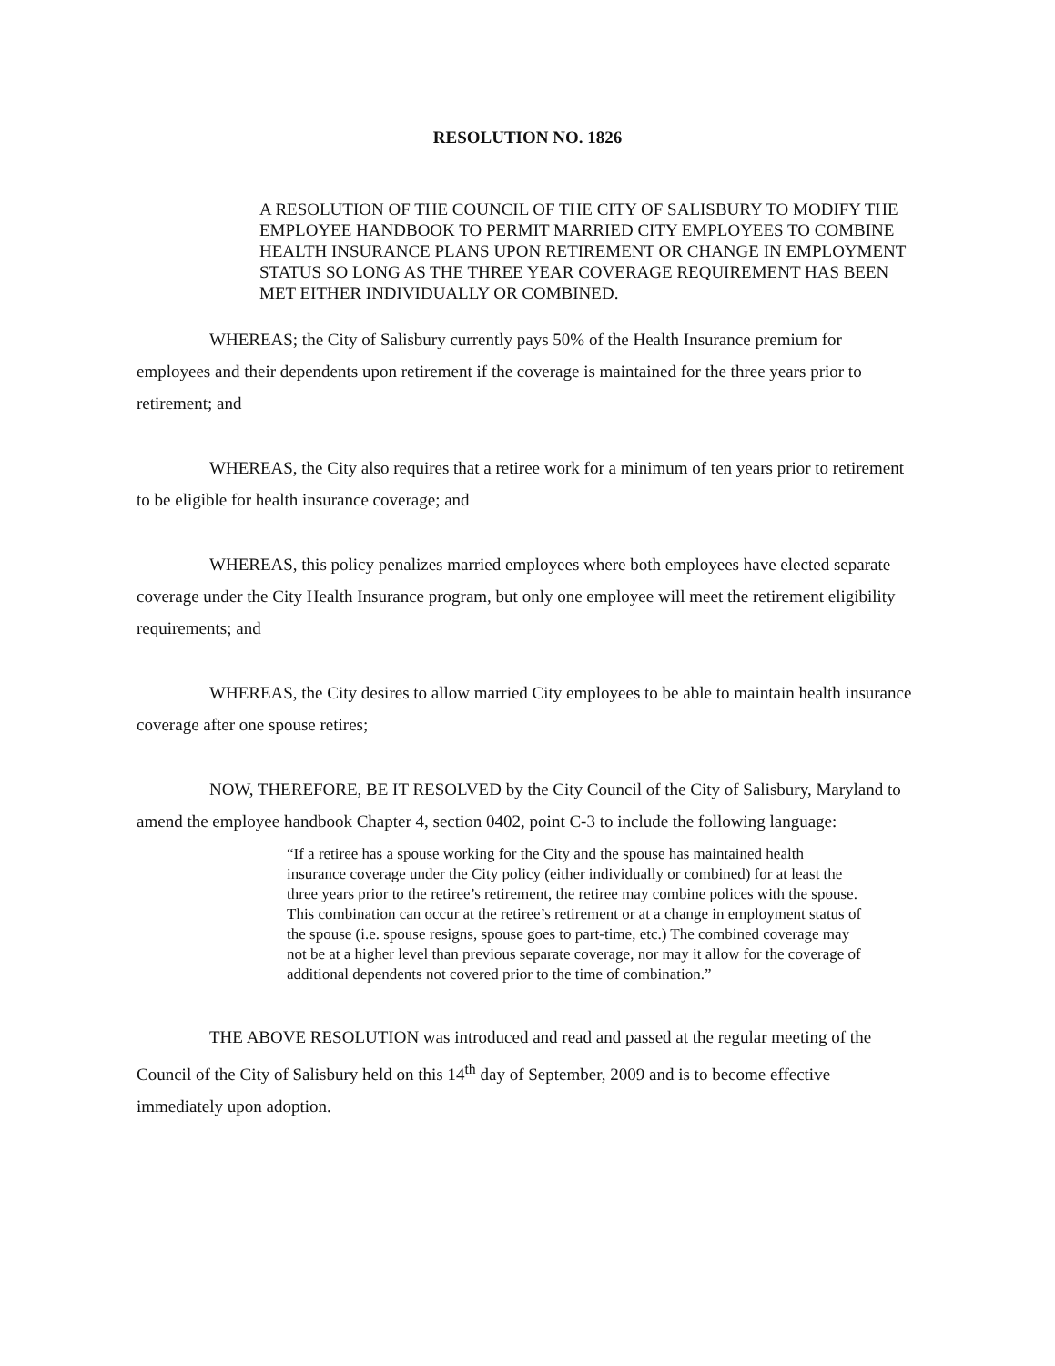RESOLUTION NO. 1826
A RESOLUTION OF THE COUNCIL OF THE CITY OF SALISBURY TO MODIFY THE EMPLOYEE HANDBOOK TO PERMIT MARRIED CITY EMPLOYEES TO COMBINE HEALTH INSURANCE PLANS UPON RETIREMENT OR CHANGE IN EMPLOYMENT STATUS SO LONG AS THE THREE YEAR COVERAGE REQUIREMENT HAS BEEN MET EITHER INDIVIDUALLY OR COMBINED.
WHEREAS; the City of Salisbury currently pays 50% of the Health Insurance premium for employees and their dependents upon retirement if the coverage is maintained for the three years prior to retirement; and
WHEREAS, the City also requires that a retiree work for a minimum of ten years prior to retirement to be eligible for health insurance coverage; and
WHEREAS, this policy penalizes married employees where both employees have elected separate coverage under the City Health Insurance program, but only one employee will meet the retirement eligibility requirements; and
WHEREAS, the City desires to allow married City employees to be able to maintain health insurance coverage after one spouse retires;
NOW, THEREFORE, BE IT RESOLVED by the City Council of the City of Salisbury, Maryland to amend the employee handbook Chapter 4, section 0402, point C-3 to include the following language:
“If a retiree has a spouse working for the City and the spouse has maintained health insurance coverage under the City policy (either individually or combined) for at least the three years prior to the retiree’s retirement, the retiree may combine polices with the spouse. This combination can occur at the retiree’s retirement or at a change in employment status of the spouse (i.e. spouse resigns, spouse goes to part-time, etc.) The combined coverage may not be at a higher level than previous separate coverage, nor may it allow for the coverage of additional dependents not covered prior to the time of combination.”
THE ABOVE RESOLUTION was introduced and read and passed at the regular meeting of the Council of the City of Salisbury held on this 14<sup>th</sup> day of September, 2009 and is to become effective immediately upon adoption.